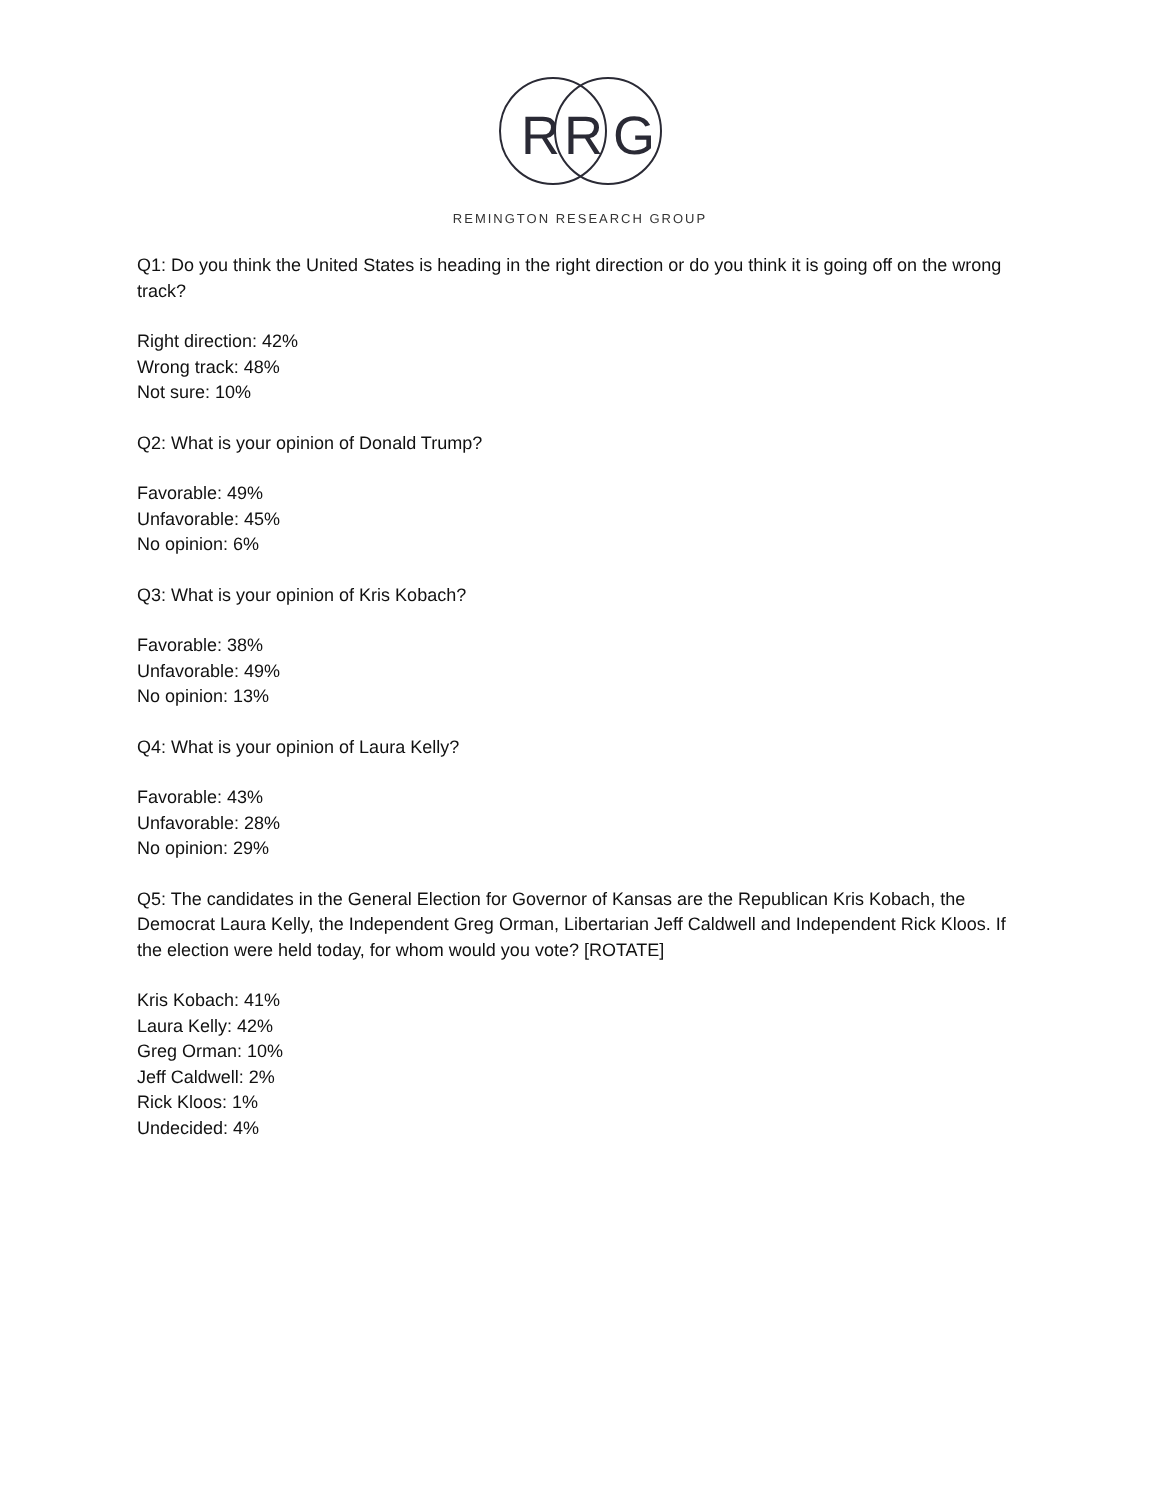R
R
G
REMINGTON RESEARCH GROUP
Q1: Do you think the United States is heading in the right direction or do you think it is going off on the wrong track?
Right direction: 42%
Wrong track: 48%
Not sure: 10%
Q2: What is your opinion of Donald Trump?
Favorable: 49%
Unfavorable: 45%
No opinion: 6%
Q3: What is your opinion of Kris Kobach?
Favorable: 38%
Unfavorable: 49%
No opinion: 13%
Q4: What is your opinion of Laura Kelly?
Favorable: 43%
Unfavorable: 28%
No opinion: 29%
Q5: The candidates in the General Election for Governor of Kansas are the Republican Kris Kobach, the Democrat Laura Kelly, the Independent Greg Orman, Libertarian Jeff Caldwell and Independent Rick Kloos. If the election were held today, for whom would you vote? [ROTATE]
Kris Kobach: 41%
Laura Kelly: 42%
Greg Orman: 10%
Jeff Caldwell: 2%
Rick Kloos: 1%
Undecided: 4%